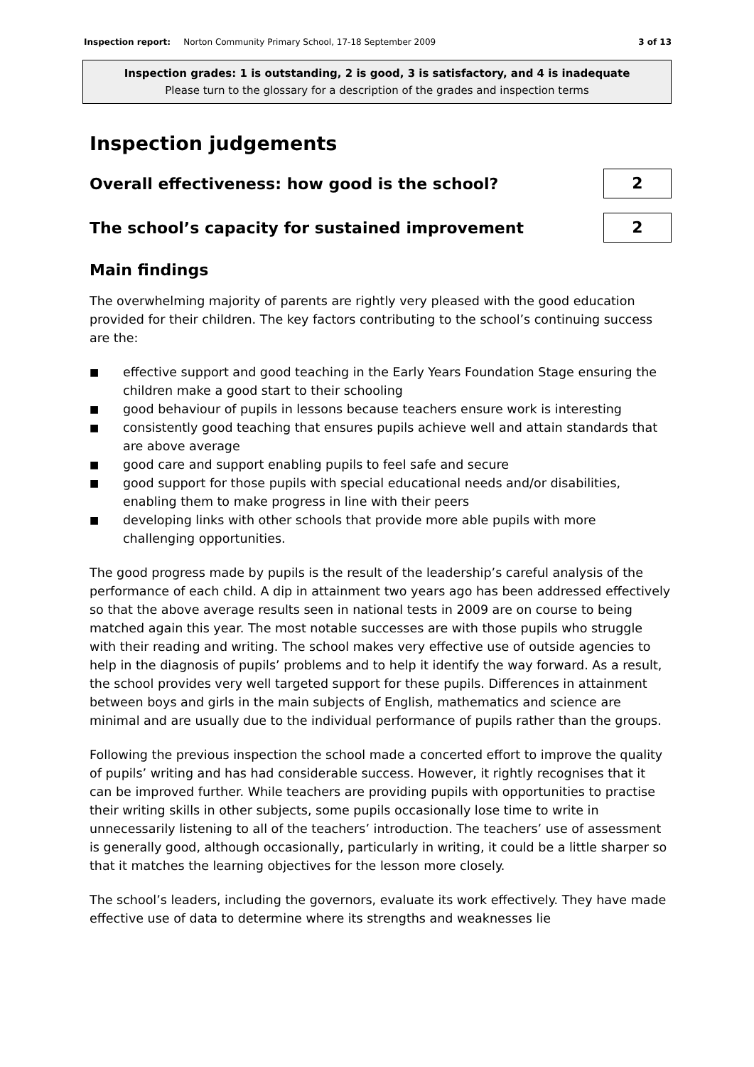Inspection report: Norton Community Primary School, 17-18 September 2009 3 of 13
Inspection grades: 1 is outstanding, 2 is good, 3 is satisfactory, and 4 is inadequate
Please turn to the glossary for a description of the grades and inspection terms
Inspection judgements
Overall effectiveness: how good is the school? 2
The school’s capacity for sustained improvement 2
Main findings
The overwhelming majority of parents are rightly very pleased with the good education provided for their children. The key factors contributing to the school’s continuing success are the:
■ effective support and good teaching in the Early Years Foundation Stage ensuring the children make a good start to their schooling
■ good behaviour of pupils in lessons because teachers ensure work is interesting
■ consistently good teaching that ensures pupils achieve well and attain standards that are above average
■ good care and support enabling pupils to feel safe and secure
■ good support for those pupils with special educational needs and/or disabilities, enabling them to make progress in line with their peers
■ developing links with other schools that provide more able pupils with more challenging opportunities.
The good progress made by pupils is the result of the leadership’s careful analysis of the performance of each child. A dip in attainment two years ago has been addressed effectively so that the above average results seen in national tests in 2009 are on course to being matched again this year. The most notable successes are with those pupils who struggle with their reading and writing. The school makes very effective use of outside agencies to help in the diagnosis of pupils’ problems and to help it identify the way forward. As a result, the school provides very well targeted support for these pupils. Differences in attainment between boys and girls in the main subjects of English, mathematics and science are minimal and are usually due to the individual performance of pupils rather than the groups.
Following the previous inspection the school made a concerted effort to improve the quality of pupils’ writing and has had considerable success. However, it rightly recognises that it can be improved further. While teachers are providing pupils with opportunities to practise their writing skills in other subjects, some pupils occasionally lose time to write in unnecessarily listening to all of the teachers’ introduction. The teachers’ use of assessment is generally good, although occasionally, particularly in writing, it could be a little sharper so that it matches the learning objectives for the lesson more closely.
The school’s leaders, including the governors, evaluate its work effectively. They have made effective use of data to determine where its strengths and weaknesses lie